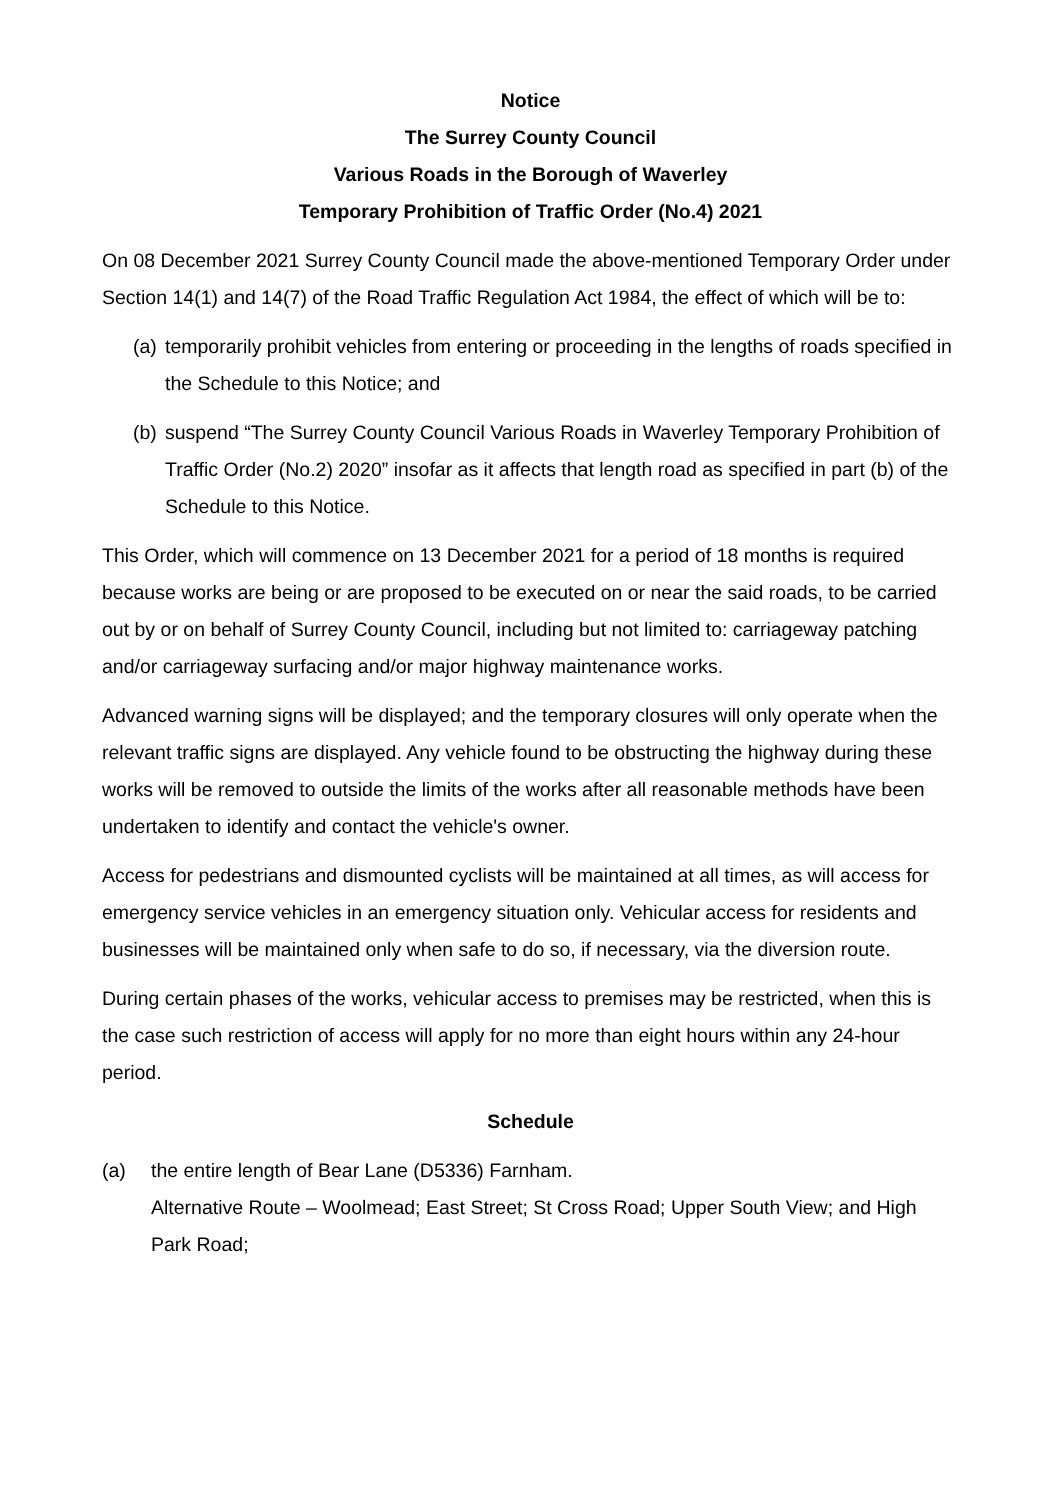Notice
The Surrey County Council
Various Roads in the Borough of Waverley
Temporary Prohibition of Traffic Order (No.4) 2021
On 08 December 2021 Surrey County Council made the above-mentioned Temporary Order under Section 14(1) and 14(7) of the Road Traffic Regulation Act 1984, the effect of which will be to:
(a) temporarily prohibit vehicles from entering or proceeding in the lengths of roads specified in the Schedule to this Notice; and
(b) suspend “The Surrey County Council Various Roads in Waverley Temporary Prohibition of Traffic Order (No.2) 2020” insofar as it affects that length road as specified in part (b) of the Schedule to this Notice.
This Order, which will commence on 13 December 2021 for a period of 18 months is required because works are being or are proposed to be executed on or near the said roads, to be carried out by or on behalf of Surrey County Council, including but not limited to: carriageway patching and/or carriageway surfacing and/or major highway maintenance works.
Advanced warning signs will be displayed; and the temporary closures will only operate when the relevant traffic signs are displayed. Any vehicle found to be obstructing the highway during these works will be removed to outside the limits of the works after all reasonable methods have been undertaken to identify and contact the vehicle's owner.
Access for pedestrians and dismounted cyclists will be maintained at all times, as will access for emergency service vehicles in an emergency situation only. Vehicular access for residents and businesses will be maintained only when safe to do so, if necessary, via the diversion route.
During certain phases of the works, vehicular access to premises may be restricted, when this is the case such restriction of access will apply for no more than eight hours within any 24-hour period.
Schedule
(a) the entire length of Bear Lane (D5336) Farnham.
Alternative Route – Woolmead; East Street; St Cross Road; Upper South View; and High Park Road;